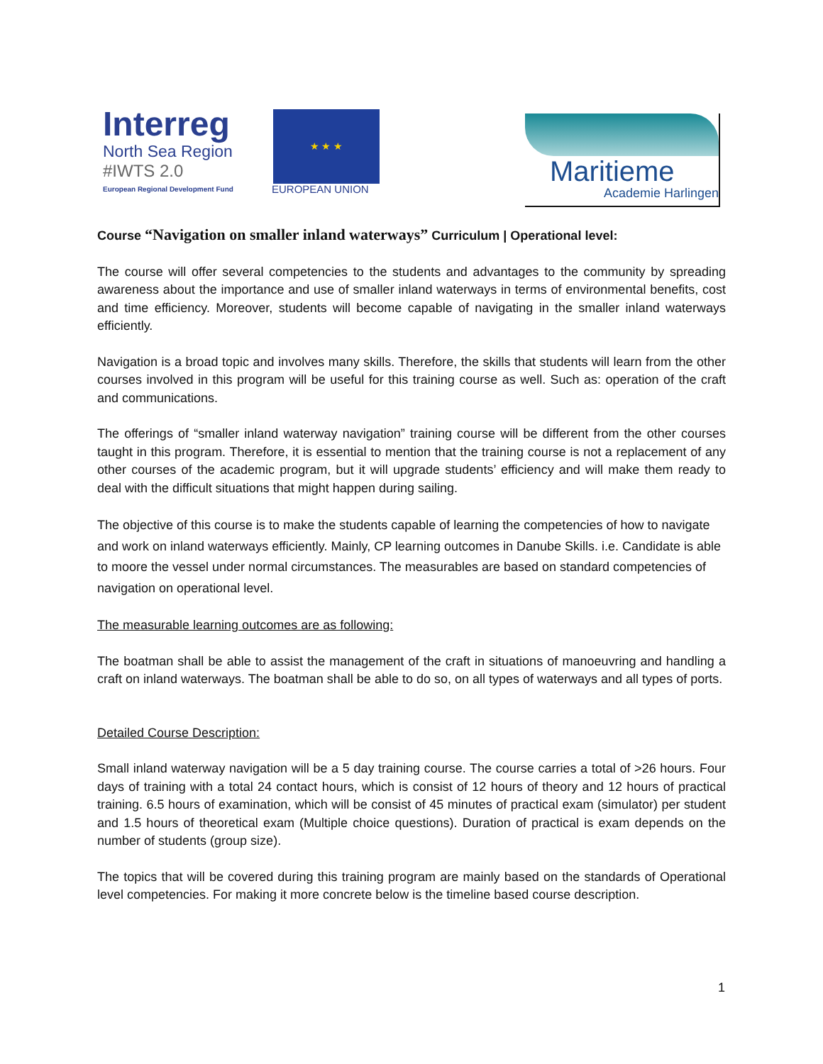Interreg
North Sea Region
#IWTS 2.0
European Regional Development Fund
★ ★ ★
EUROPEAN UNION
Maritieme
Academie Harlingen
Course “Navigation on smaller inland waterways” Curriculum | Operational level:
The course will offer several competencies to the students and advantages to the community by spreading awareness about the importance and use of smaller inland waterways in terms of environmental benefits, cost and time efficiency. Moreover, students will become capable of navigating in the smaller inland waterways efficiently.
Navigation is a broad topic and involves many skills. Therefore, the skills that students will learn from the other courses involved in this program will be useful for this training course as well. Such as: operation of the craft and communications.
The offerings of “smaller inland waterway navigation” training course will be different from the other courses taught in this program. Therefore, it is essential to mention that the training course is not a replacement of any other courses of the academic program, but it will upgrade students’ efficiency and will make them ready to deal with the difficult situations that might happen during sailing.
The objective of this course is to make the students capable of learning the competencies of how to navigate and work on inland waterways efficiently. Mainly, CP learning outcomes in Danube Skills. i.e. Candidate is able to moore the vessel under normal circumstances. The measurables are based on standard competencies of navigation on operational level.
The measurable learning outcomes are as following:
The boatman shall be able to assist the management of the craft in situations of manoeuvring and handling a craft on inland waterways. The boatman shall be able to do so, on all types of waterways and all types of ports.
Detailed Course Description:
Small inland waterway navigation will be a 5 day training course. The course carries a total of >26 hours. Four days of training with a total 24 contact hours, which is consist of 12 hours of theory and 12 hours of practical training. 6.5 hours of examination, which will be consist of 45 minutes of practical exam (simulator) per student and 1.5 hours of theoretical exam (Multiple choice questions). Duration of practical is exam depends on the number of students (group size).
The topics that will be covered during this training program are mainly based on the standards of Operational level competencies. For making it more concrete below is the timeline based course description.
1